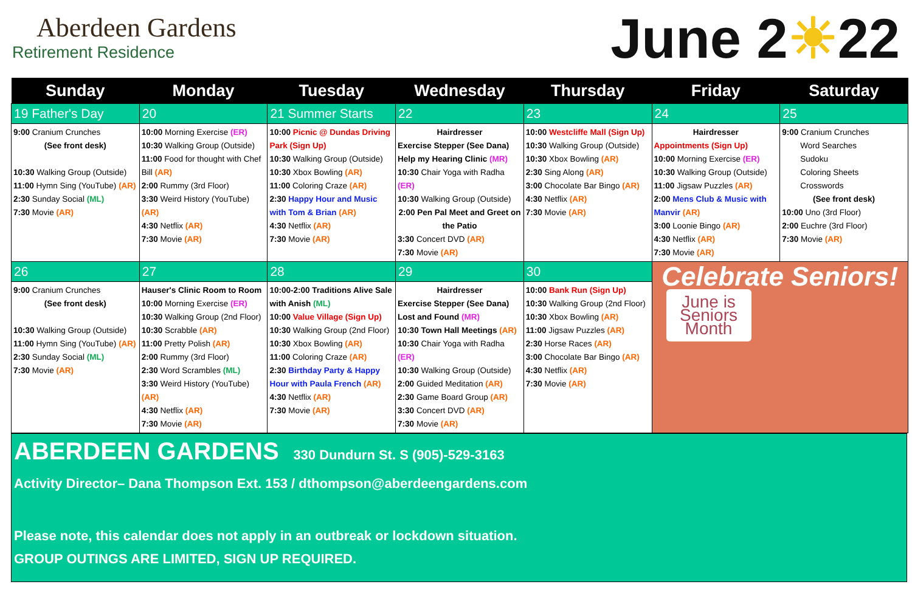Aberdeen Gardens
Retirement Residence
June 2☀22
| Sunday | Monday | Tuesday | Wednesday | Thursday | Friday | Saturday |
| --- | --- | --- | --- | --- | --- | --- |
| 19 Father's Day | 20 | 21 Summer Starts | 22 | 23 | 24 | 25 |
| 9:00 Cranium Crunches (See front desk) 10:30 Walking Group (Outside) 11:00 Hymn Sing (YouTube) (AR) 2:30 Sunday Social (ML) 7:30 Movie (AR) | 10:00 Morning Exercise (ER) 10:30 Walking Group (Outside) 11:00 Food for thought with Chef Bill (AR) 2:00 Rummy (3rd Floor) 3:30 Weird History (YouTube) (AR) 4:30 Netflix (AR) 7:30 Movie (AR) | 10:00 Picnic @ Dundas Driving Park (Sign Up) 10:30 Walking Group (Outside) 10:30 Xbox Bowling (AR) 11:00 Coloring Craze (AR) 2:30 Happy Hour and Music with Tom & Brian (AR) 4:30 Netflix (AR) 7:30 Movie (AR) | Hairdresser Exercise Stepper (See Dana) Help my Hearing Clinic (MR) 10:30 Chair Yoga with Radha (ER) 10:30 Walking Group (Outside) 2:00 Pen Pal Meet and Greet on the Patio 3:30 Concert DVD (AR) 7:30 Movie (AR) | 10:00 Westcliffe Mall (Sign Up) 10:30 Walking Group (Outside) 10:30 Xbox Bowling (AR) 2:30 Sing Along (AR) 3:00 Chocolate Bar Bingo (AR) 4:30 Netflix (AR) 7:30 Movie (AR) | Hairdresser Appointments (Sign Up) 10:00 Morning Exercise (ER) 10:30 Walking Group (Outside) 11:00 Jigsaw Puzzles (AR) 2:00 Mens Club & Music with Manvir (AR) 3:00 Loonie Bingo (AR) 4:30 Netflix (AR) 7:30 Movie (AR) | 9:00 Cranium Crunches Word Searches Sudoku Coloring Sheets Crosswords (See front desk) 10:00 Uno (3rd Floor) 2:00 Euchre (3rd Floor) 7:30 Movie (AR) |
| 26 | 27 | 28 | 29 | 30 | Celebrate Seniors! June is Seniors Month | |
| 9:00 Cranium Crunches (See front desk) 10:30 Walking Group (Outside) 11:00 Hymn Sing (YouTube) (AR) 2:30 Sunday Social (ML) 7:30 Movie (AR) | Hauser's Clinic Room to Room 10:00 Morning Exercise (ER) 10:30 Walking Group (2nd Floor) 10:30 Scrabble (AR) 11:00 Pretty Polish (AR) 2:00 Rummy (3rd Floor) 2:30 Word Scrambles (ML) 3:30 Weird History (YouTube) (AR) 4:30 Netflix (AR) 7:30 Movie (AR) | 10:00-2:00 Traditions Alive Sale with Anish (ML) 10:00 Value Village (Sign Up) 10:30 Walking Group (2nd Floor) 10:30 Xbox Bowling (AR) 11:00 Coloring Craze (AR) 2:30 Birthday Party & Happy Hour with Paula French (AR) 4:30 Netflix (AR) 7:30 Movie (AR) | Hairdresser Exercise Stepper (See Dana) Lost and Found (MR) 10:30 Town Hall Meetings (AR) 10:30 Chair Yoga with Radha (ER) 10:30 Walking Group (Outside) 2:00 Guided Meditation (AR) 2:30 Game Board Group (AR) 3:30 Concert DVD (AR) 7:30 Movie (AR) | 10:00 Bank Run (Sign Up) 10:30 Walking Group (2nd Floor) 10:30 Xbox Bowling (AR) 11:00 Jigsaw Puzzles (AR) 2:30 Horse Races (AR) 3:00 Chocolate Bar Bingo (AR) 4:30 Netflix (AR) 7:30 Movie (AR) | | |
ABERDEEN GARDENS
330 Dundurn St. S (905)-529-3163
Activity Director– Dana Thompson Ext. 153 / dthompson@aberdeengardens.com
Please note, this calendar does not apply in an outbreak or lockdown situation.
GROUP OUTINGS ARE LIMITED, SIGN UP REQUIRED.